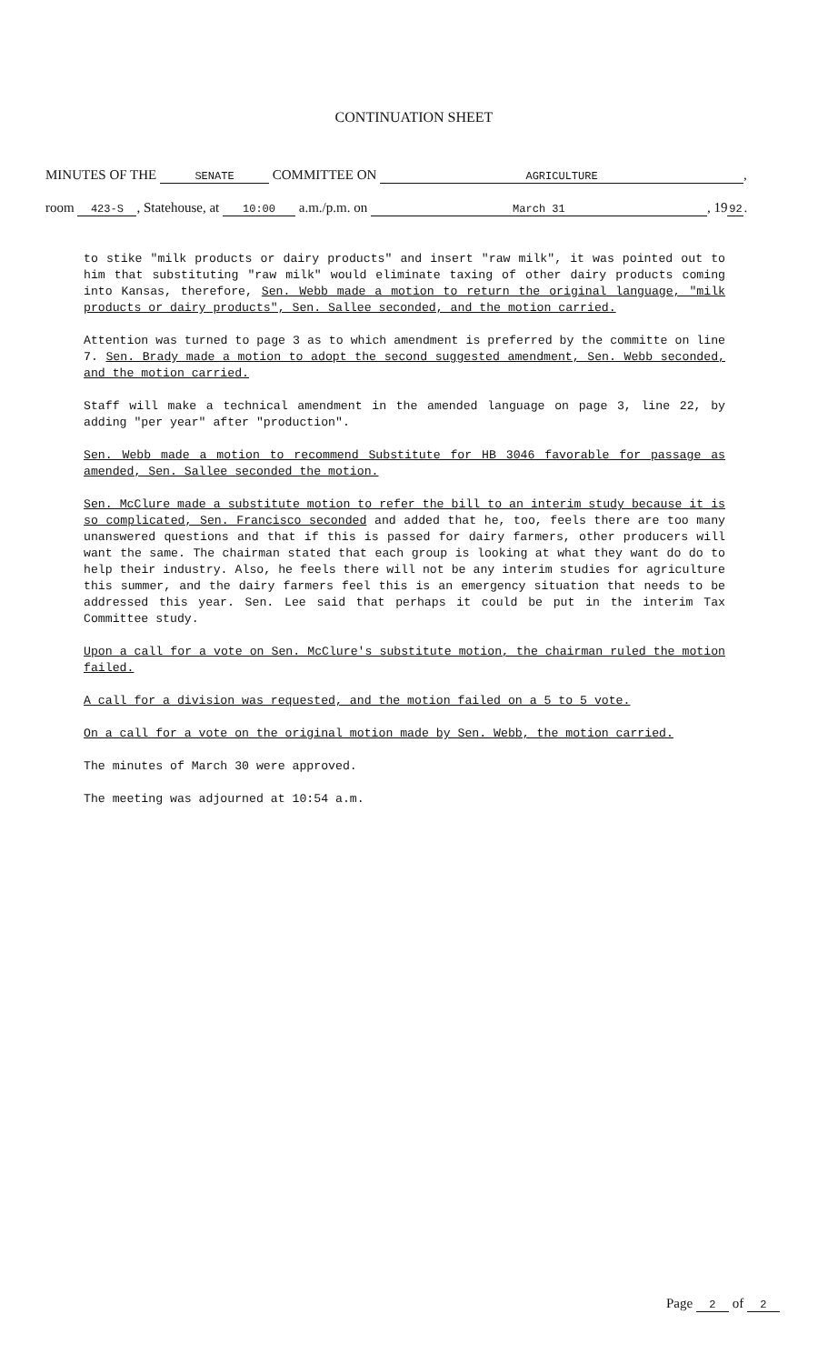CONTINUATION SHEET
MINUTES OF THE SENATE COMMITTEE ON AGRICULTURE,
room 423-S, Statehouse, at 10:00 a.m./p.m. on March 31, 19 92.
to stike "milk products or dairy products" and insert "raw milk", it was pointed out to him that substituting "raw milk" would eliminate taxing of other dairy products coming into Kansas, therefore, Sen. Webb made a motion to return the original language, "milk products or dairy products", Sen. Sallee seconded, and the motion carried.
Attention was turned to page 3 as to which amendment is preferred by the committe on line 7. Sen. Brady made a motion to adopt the second suggested amendment, Sen. Webb seconded, and the motion carried.
Staff will make a technical amendment in the amended language on page 3, line 22, by adding "per year" after "production".
Sen. Webb made a motion to recommend Substitute for HB 3046 favorable for passage as amended, Sen. Sallee seconded the motion.
Sen. McClure made a substitute motion to refer the bill to an interim study because it is so complicated, Sen. Francisco seconded and added that he, too, feels there are too many unanswered questions and that if this is passed for dairy farmers, other producers will want the same. The chairman stated that each group is looking at what they want do do to help their industry. Also, he feels there will not be any interim studies for agriculture this summer, and the dairy farmers feel this is an emergency situation that needs to be addressed this year. Sen. Lee said that perhaps it could be put in the interim Tax Committee study.
Upon a call for a vote on Sen. McClure's substitute motion, the chairman ruled the motion failed.
A call for a division was requested, and the motion failed on a 5 to 5 vote.
On a call for a vote on the original motion made by Sen. Webb, the motion carried.
The minutes of March 30 were approved.
The meeting was adjourned at 10:54 a.m.
Page 2 of 2